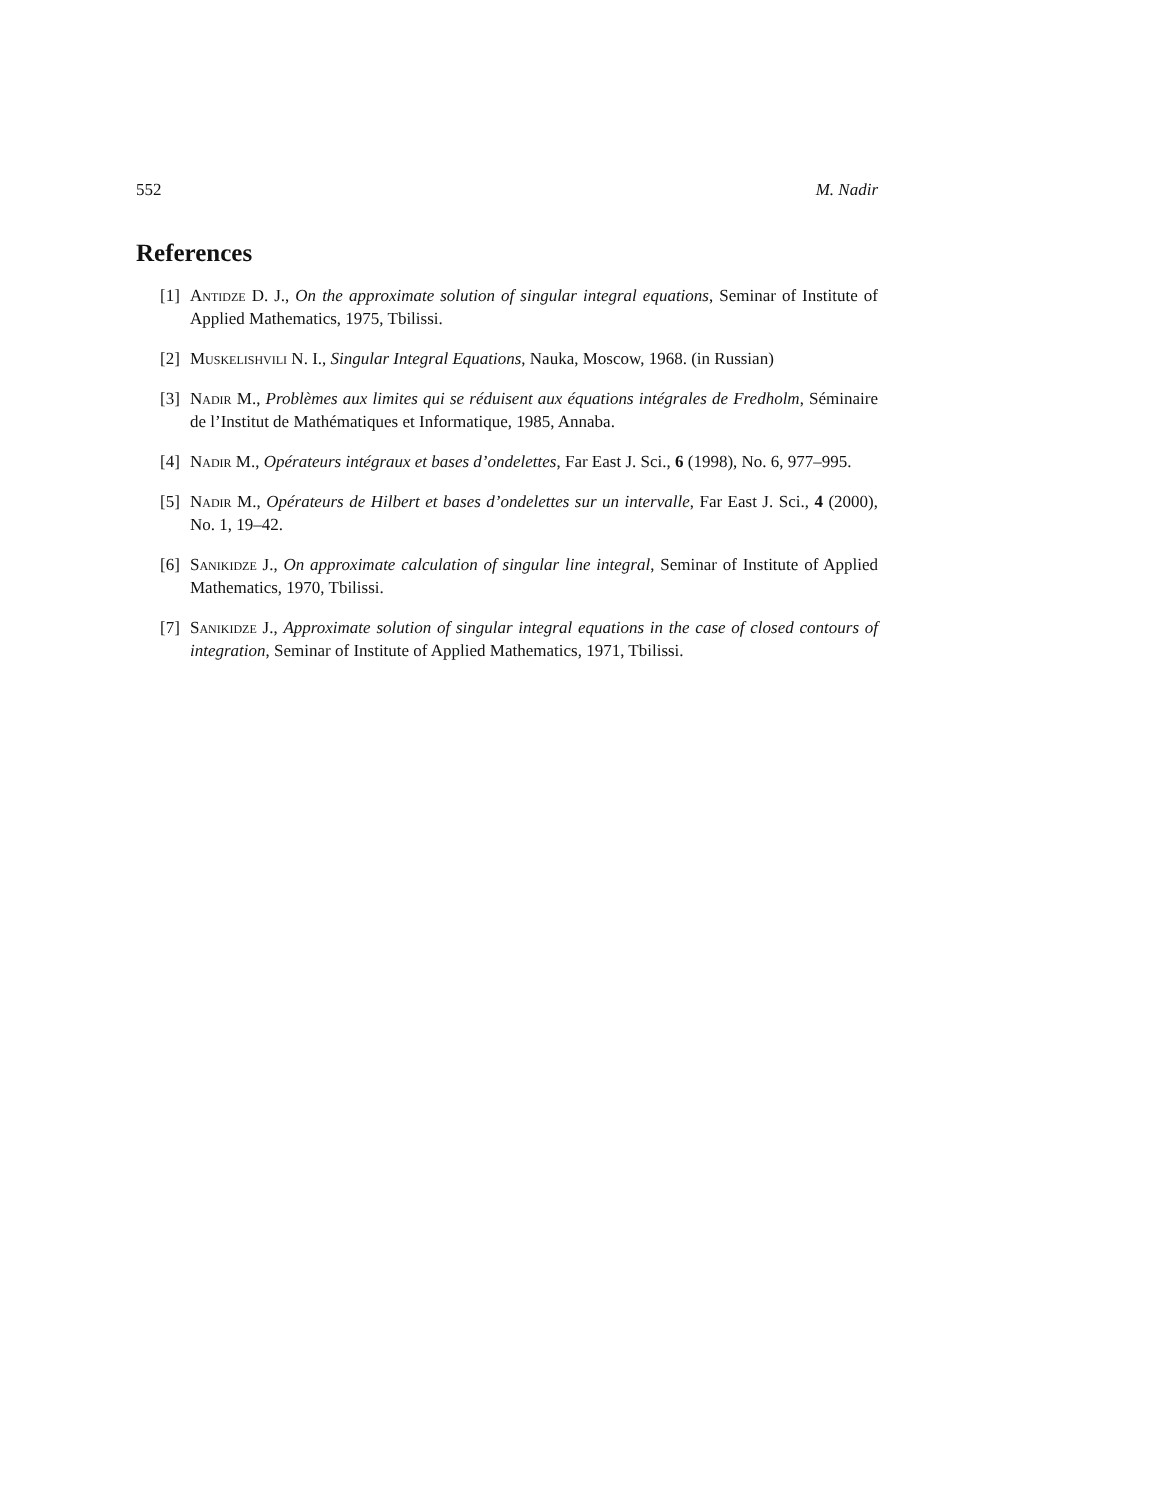552 M. Nadir
References
[1] Antidze D. J., On the approximate solution of singular integral equations, Seminar of Institute of Applied Mathematics, 1975, Tbilissi.
[2] Muskelishvili N. I., Singular Integral Equations, Nauka, Moscow, 1968. (in Russian)
[3] Nadir M., Problèmes aux limites qui se réduisent aux équations intégrales de Fredholm, Séminaire de l’Institut de Mathématiques et Informatique, 1985, Annaba.
[4] Nadir M., Opérateurs intégraux et bases d’ondelettes, Far East J. Sci., 6 (1998), No. 6, 977–995.
[5] Nadir M., Opérateurs de Hilbert et bases d’ondelettes sur un intervalle, Far East J. Sci., 4 (2000), No. 1, 19–42.
[6] Sanikidze J., On approximate calculation of singular line integral, Seminar of Institute of Applied Mathematics, 1970, Tbilissi.
[7] Sanikidze J., Approximate solution of singular integral equations in the case of closed contours of integration, Seminar of Institute of Applied Mathematics, 1971, Tbilissi.